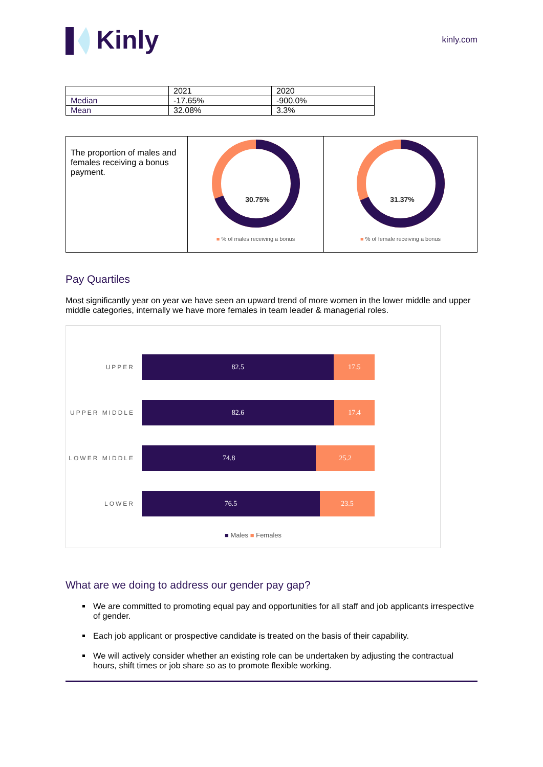Kinly
kinly.com
| | 2021 | 2020 |
| Median | -17.65% | -900.0% |
| Mean | 32.08% | 3.3% |
The proportion of males and females receiving a bonus payment.
30.75%
■ % of males receiving a bonus
31.37%
■ % of female receiving a bonus
Pay Quartiles
Most significantly year on year we have seen an upward trend of more women in the lower middle and upper middle categories, internally we have more females in team leader & managerial roles.
UPPER
82.5 17.5
UPPER MIDDLE
82.6 17.4
LOWER MIDDLE
74.8 25.2
LOWER
76.5 23.5
■ Males ■ Females
What are we doing to address our gender pay gap?
We are committed to promoting equal pay and opportunities for all staff and job applicants irrespective of gender.
Each job applicant or prospective candidate is treated on the basis of their capability.
We will actively consider whether an existing role can be undertaken by adjusting the contractual hours, shift times or job share so as to promote flexible working.